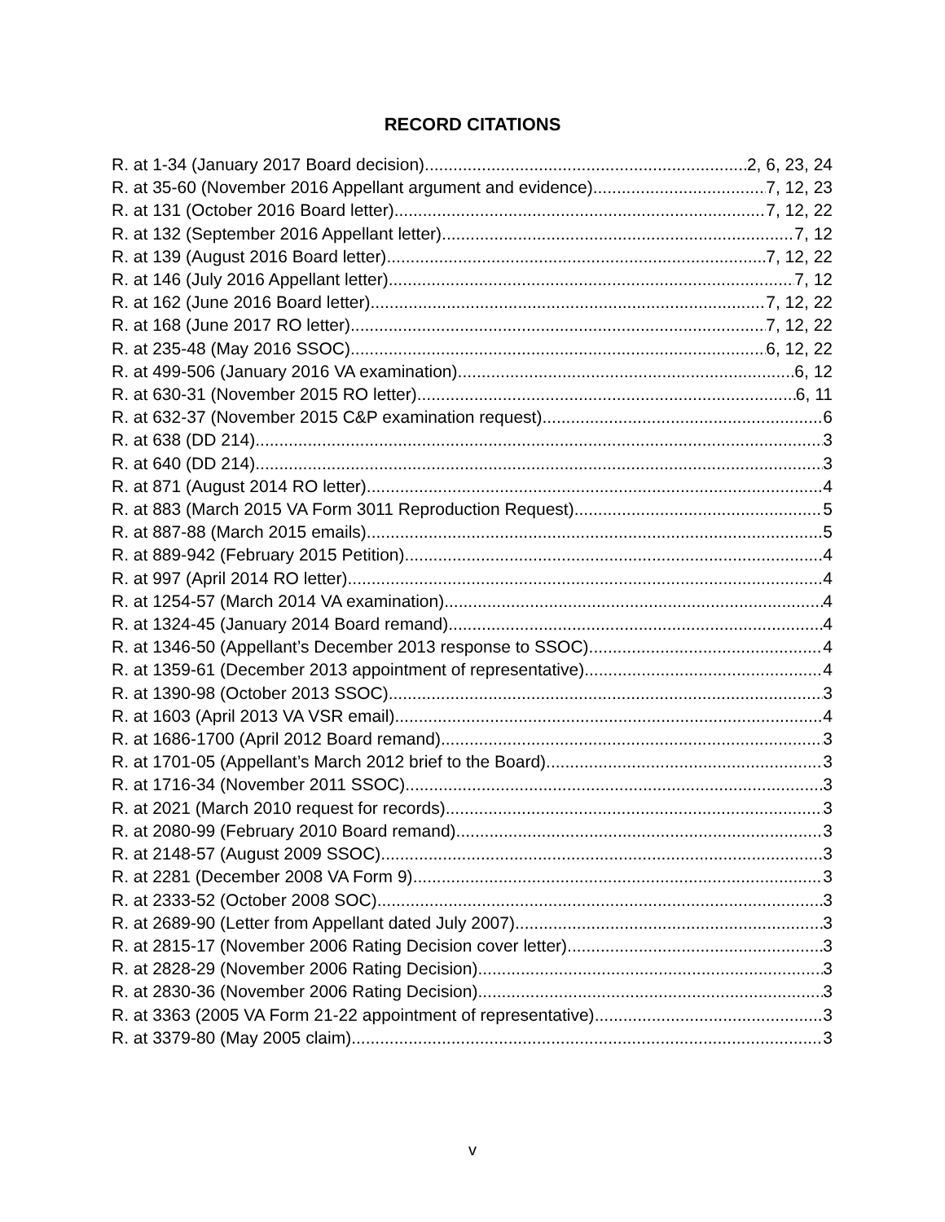RECORD CITATIONS
R. at 1-34 (January 2017 Board decision) 2, 6, 23, 24
R. at 35-60 (November 2016 Appellant argument and evidence) 7, 12, 23
R. at 131 (October 2016 Board letter) 7, 12, 22
R. at 132 (September 2016 Appellant letter) 7, 12
R. at 139 (August 2016 Board letter) 7, 12, 22
R. at 146 (July 2016 Appellant letter) 7, 12
R. at 162 (June 2016 Board letter) 7, 12, 22
R. at 168 (June 2017 RO letter) 7, 12, 22
R. at 235-48 (May 2016 SSOC) 6, 12, 22
R. at 499-506 (January 2016 VA examination) 6, 12
R. at 630-31 (November 2015 RO letter) 6, 11
R. at 632-37 (November 2015 C&P examination request) 6
R. at 638 (DD 214) 3
R. at 640 (DD 214) 3
R. at 871 (August 2014 RO letter) 4
R. at 883 (March 2015 VA Form 3011 Reproduction Request) 5
R. at 887-88 (March 2015 emails) 5
R. at 889-942 (February 2015 Petition) 4
R. at 997 (April 2014 RO letter) 4
R. at 1254-57 (March 2014 VA examination) 4
R. at 1324-45 (January 2014 Board remand) 4
R. at 1346-50 (Appellant’s December 2013 response to SSOC) 4
R. at 1359-61 (December 2013 appointment of representative) 4
R. at 1390-98 (October 2013 SSOC) 3
R. at 1603 (April 2013 VA VSR email) 4
R. at 1686-1700 (April 2012 Board remand) 3
R. at 1701-05 (Appellant’s March 2012 brief to the Board) 3
R. at 1716-34 (November 2011 SSOC) 3
R. at 2021 (March 2010 request for records) 3
R. at 2080-99 (February 2010 Board remand) 3
R. at 2148-57 (August 2009 SSOC) 3
R. at 2281 (December 2008 VA Form 9) 3
R. at 2333-52 (October 2008 SOC) 3
R. at 2689-90 (Letter from Appellant dated July 2007) 3
R. at 2815-17 (November 2006 Rating Decision cover letter) 3
R. at 2828-29 (November 2006 Rating Decision) 3
R. at 2830-36 (November 2006 Rating Decision) 3
R. at 3363 (2005 VA Form 21-22 appointment of representative) 3
R. at 3379-80 (May 2005 claim) 3
v